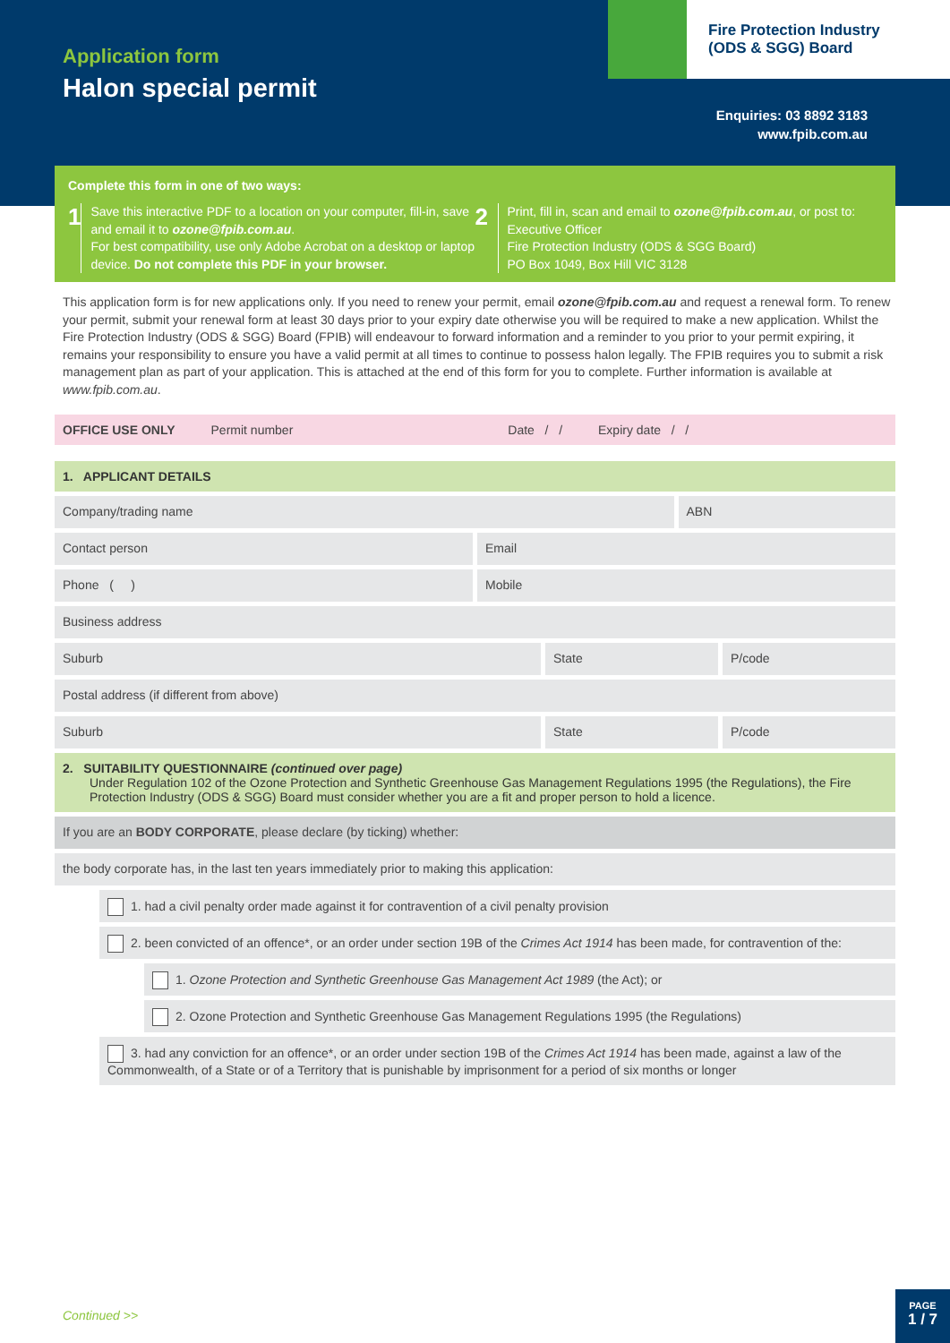Application form
Halon special permit
Fire Protection Industry
(ODS & SGG) Board
Enquiries: 03 8892 3183
www.fpib.com.au
Complete this form in one of two ways:
1 Save this interactive PDF to a location on your computer, fill-in, save and email it to ozone@fpib.com.au.
For best compatibility, use only Adobe Acrobat on a desktop or laptop device. Do not complete this PDF in your browser.
2 Print, fill in, scan and email to ozone@fpib.com.au, or post to:
Executive Officer
Fire Protection Industry (ODS & SGG Board)
PO Box 1049, Box Hill VIC 3128
This application form is for new applications only. If you need to renew your permit, email ozone@fpib.com.au and request a renewal form. To renew your permit, submit your renewal form at least 30 days prior to your expiry date otherwise you will be required to make a new application. Whilst the Fire Protection Industry (ODS & SGG) Board (FPIB) will endeavour to forward information and a reminder to you prior to your permit expiring, it remains your responsibility to ensure you have a valid permit at all times to continue to possess halon legally. The FPIB requires you to submit a risk management plan as part of your application. This is attached at the end of this form for you to complete. Further information is available at www.fpib.com.au.
OFFICE USE ONLY Permit number Date / / Expiry date / /
1. APPLICANT DETAILS
Company/trading name ABN
Contact person Email
Phone ( ) Mobile
Business address
Suburb State P/code
Postal address (if different from above)
Suburb State P/code
2. SUITABILITY QUESTIONNAIRE (continued over page)
Under Regulation 102 of the Ozone Protection and Synthetic Greenhouse Gas Management Regulations 1995 (the Regulations), the Fire Protection Industry (ODS & SGG) Board must consider whether you are a fit and proper person to hold a licence.
If you are an BODY CORPORATE, please declare (by ticking) whether:
the body corporate has, in the last ten years immediately prior to making this application:
1. had a civil penalty order made against it for contravention of a civil penalty provision
2. been convicted of an offence*, or an order under section 19B of the Crimes Act 1914 has been made, for contravention of the:
1. Ozone Protection and Synthetic Greenhouse Gas Management Act 1989 (the Act); or
2. Ozone Protection and Synthetic Greenhouse Gas Management Regulations 1995 (the Regulations)
3. had any conviction for an offence*, or an order under section 19B of the Crimes Act 1914 has been made, against a law of the Commonwealth, of a State or of a Territory that is punishable by imprisonment for a period of six months or longer
Continued >>
PAGE
1 / 7